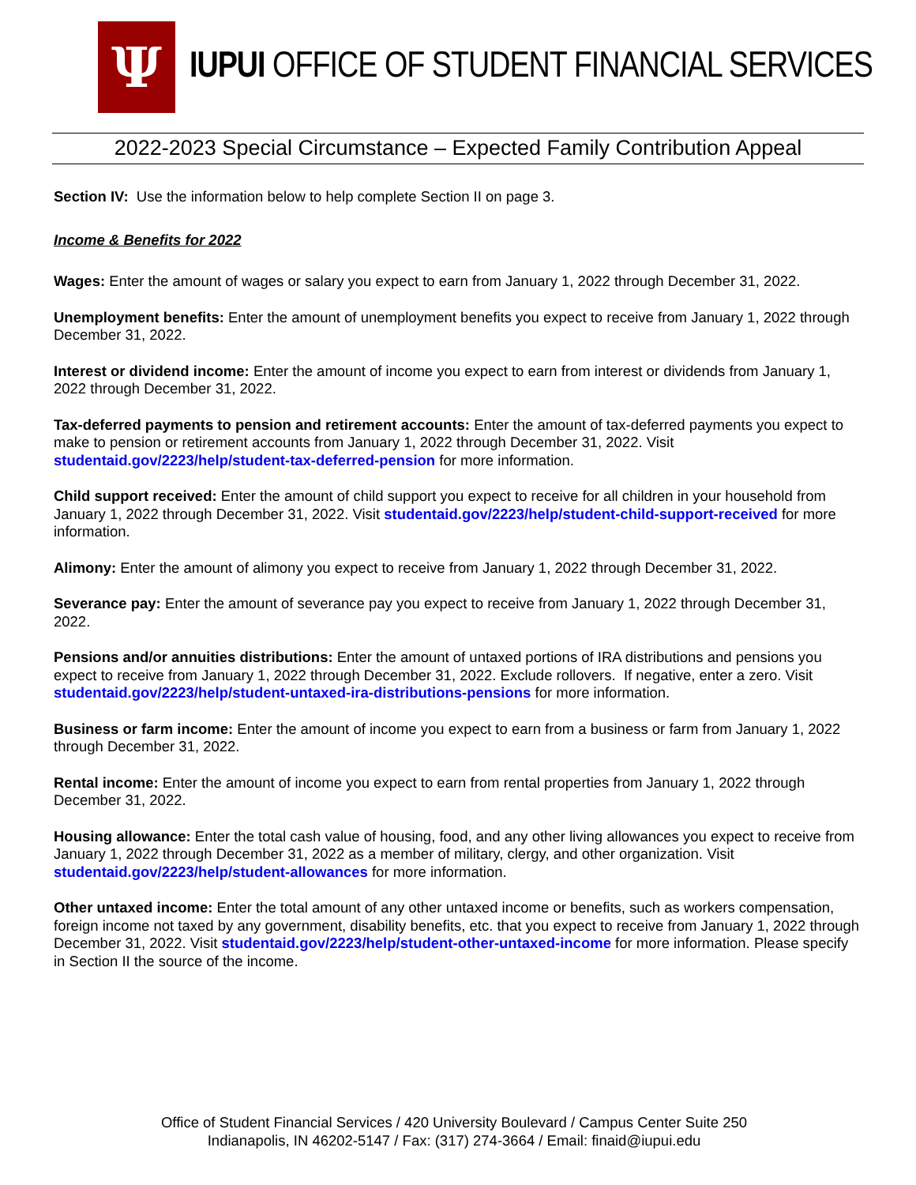Ψ
IUPUI OFFICE OF STUDENT FINANCIAL SERVICES
2022-2023 Special Circumstance – Expected Family Contribution Appeal
Section IV: Use the information below to help complete Section II on page 3.
Income & Benefits for 2022
Wages: Enter the amount of wages or salary you expect to earn from January 1, 2022 through December 31, 2022.
Unemployment benefits: Enter the amount of unemployment benefits you expect to receive from January 1, 2022 through December 31, 2022.
Interest or dividend income: Enter the amount of income you expect to earn from interest or dividends from January 1, 2022 through December 31, 2022.
Tax-deferred payments to pension and retirement accounts: Enter the amount of tax-deferred payments you expect to make to pension or retirement accounts from January 1, 2022 through December 31, 2022. Visit studentaid.gov/2223/help/student-tax-deferred-pension for more information.
Child support received: Enter the amount of child support you expect to receive for all children in your household from January 1, 2022 through December 31, 2022. Visit studentaid.gov/2223/help/student-child-support-received for more information.
Alimony: Enter the amount of alimony you expect to receive from January 1, 2022 through December 31, 2022.
Severance pay: Enter the amount of severance pay you expect to receive from January 1, 2022 through December 31, 2022.
Pensions and/or annuities distributions: Enter the amount of untaxed portions of IRA distributions and pensions you expect to receive from January 1, 2022 through December 31, 2022. Exclude rollovers. If negative, enter a zero. Visit studentaid.gov/2223/help/student-untaxed-ira-distributions-pensions for more information.
Business or farm income: Enter the amount of income you expect to earn from a business or farm from January 1, 2022 through December 31, 2022.
Rental income: Enter the amount of income you expect to earn from rental properties from January 1, 2022 through December 31, 2022.
Housing allowance: Enter the total cash value of housing, food, and any other living allowances you expect to receive from January 1, 2022 through December 31, 2022 as a member of military, clergy, and other organization. Visit studentaid.gov/2223/help/student-allowances for more information.
Other untaxed income: Enter the total amount of any other untaxed income or benefits, such as workers compensation, foreign income not taxed by any government, disability benefits, etc. that you expect to receive from January 1, 2022 through December 31, 2022. Visit studentaid.gov/2223/help/student-other-untaxed-income for more information. Please specify in Section II the source of the income.
Office of Student Financial Services / 420 University Boulevard / Campus Center Suite 250
Indianapolis, IN 46202-5147 / Fax: (317) 274-3664 / Email: finaid@iupui.edu